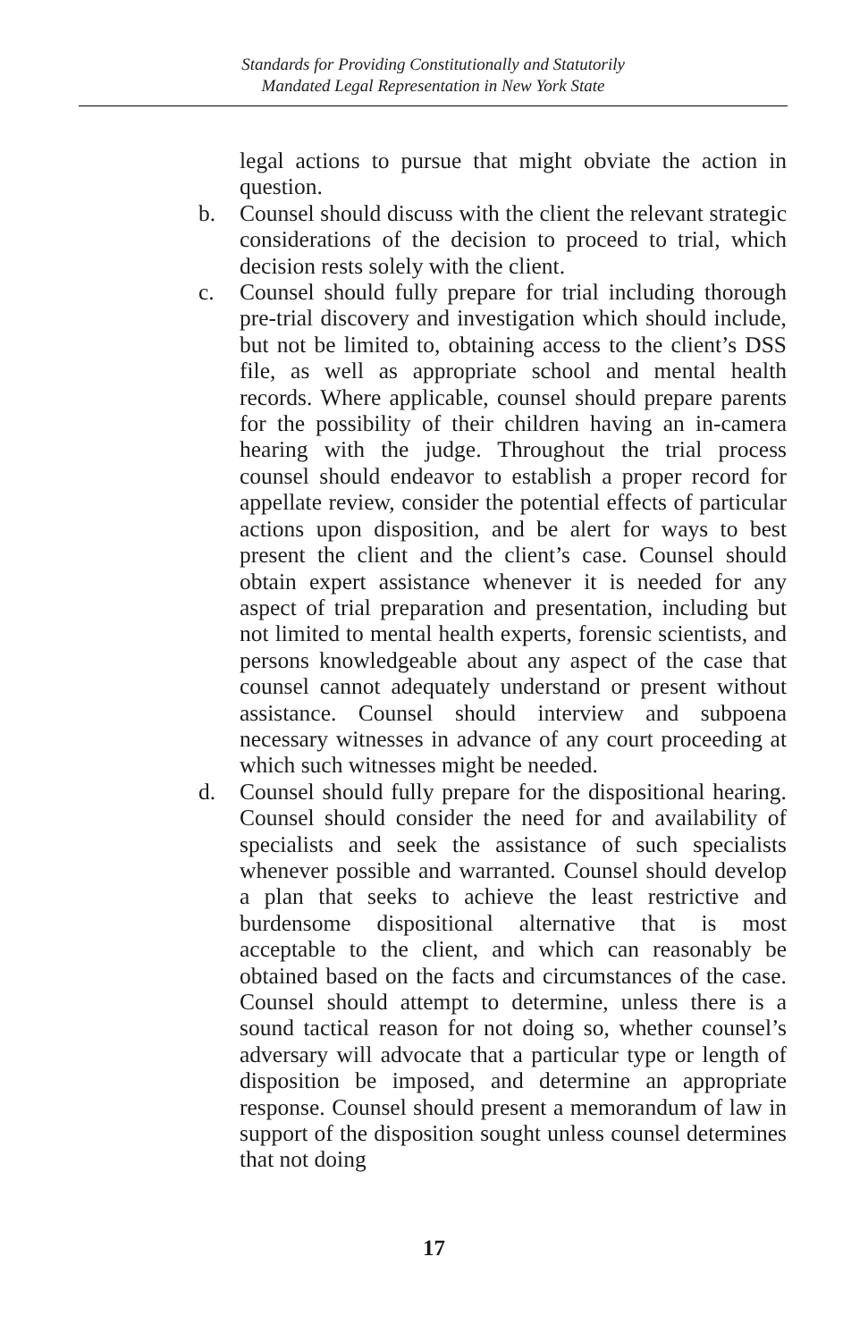Standards for Providing Constitutionally and Statutorily
Mandated Legal Representation in New York State
legal actions to pursue that might obviate the action in question.
b. Counsel should discuss with the client the relevant strategic considerations of the decision to proceed to trial, which decision rests solely with the client.
c. Counsel should fully prepare for trial including thorough pre-trial discovery and investigation which should include, but not be limited to, obtaining access to the client’s DSS file, as well as appropriate school and mental health records. Where applicable, counsel should prepare parents for the possibility of their children having an in-camera hearing with the judge. Throughout the trial process counsel should endeavor to establish a proper record for appellate review, consider the potential effects of particular actions upon disposition, and be alert for ways to best present the client and the client’s case. Counsel should obtain expert assistance whenever it is needed for any aspect of trial preparation and presentation, including but not limited to mental health experts, forensic scientists, and persons knowledgeable about any aspect of the case that counsel cannot adequately understand or present without assistance. Counsel should interview and subpoena necessary witnesses in advance of any court proceeding at which such witnesses might be needed.
d. Counsel should fully prepare for the dispositional hearing. Counsel should consider the need for and availability of specialists and seek the assistance of such specialists whenever possible and warranted. Counsel should develop a plan that seeks to achieve the least restrictive and burdensome dispositional alternative that is most acceptable to the client, and which can reasonably be obtained based on the facts and circumstances of the case. Counsel should attempt to determine, unless there is a sound tactical reason for not doing so, whether counsel’s adversary will advocate that a particular type or length of disposition be imposed, and determine an appropriate response. Counsel should present a memorandum of law in support of the disposition sought unless counsel determines that not doing
17